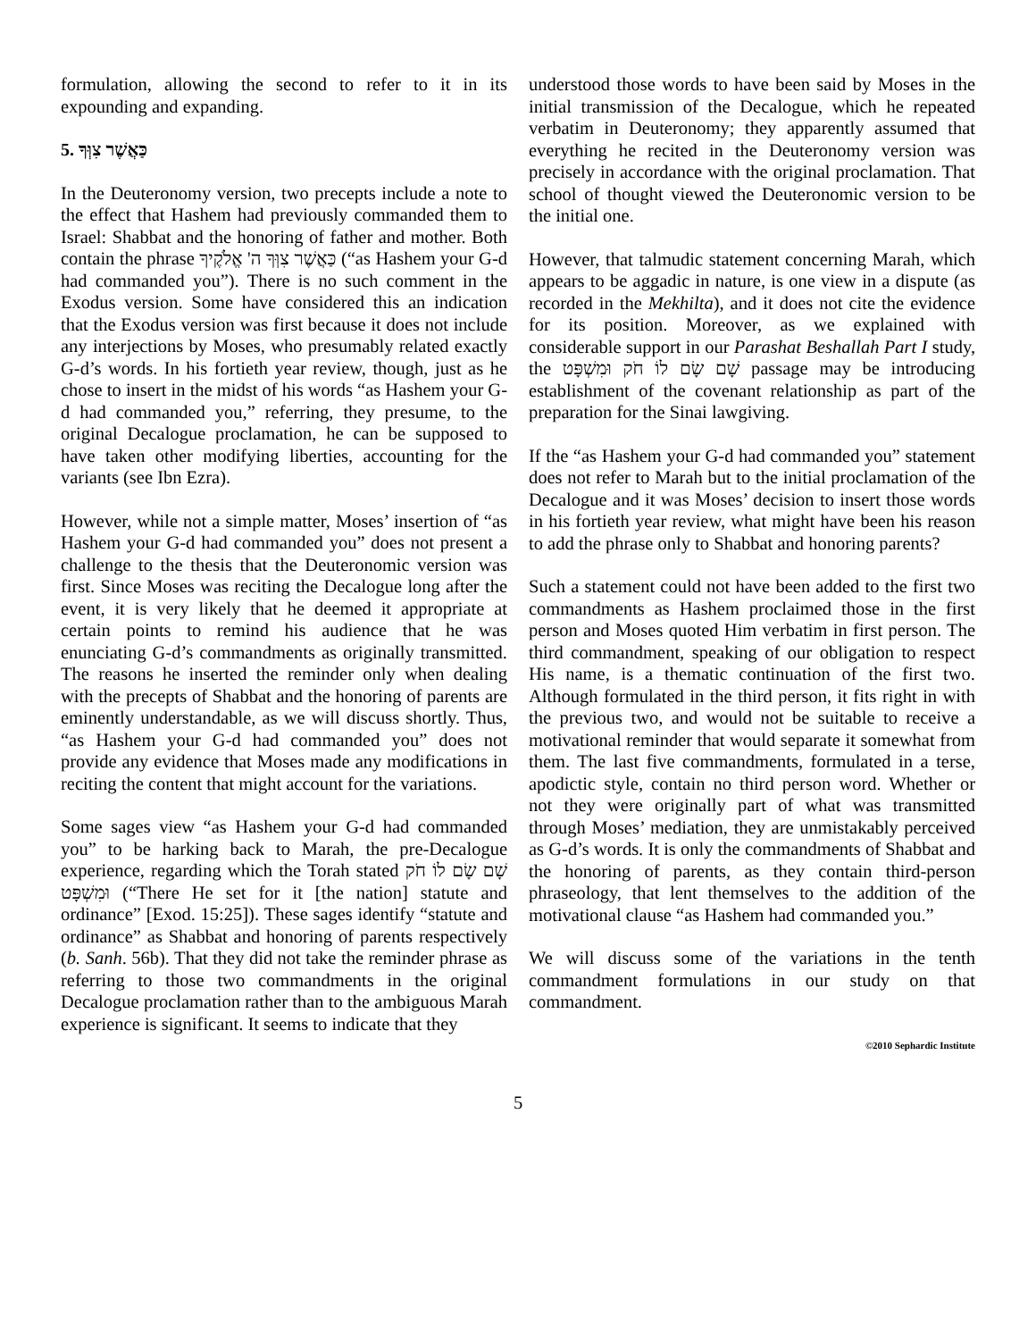formulation, allowing the second to refer to it in its expounding and expanding.
5. כַּאֲשֶׁר צִוְּךָ
In the Deuteronomy version, two precepts include a note to the effect that Hashem had previously commanded them to Israel: Shabbat and the honoring of father and mother. Both contain the phrase כַּאֲשֶׁר צִוְּךָ ה' אֱלֹקֶיךָ (“as Hashem your G-d had commanded you”). There is no such comment in the Exodus version. Some have considered this an indication that the Exodus version was first because it does not include any interjections by Moses, who presumably related exactly G-d’s words. In his fortieth year review, though, just as he chose to insert in the midst of his words “as Hashem your G-d had commanded you,” referring, they presume, to the original Decalogue proclamation, he can be supposed to have taken other modifying liberties, accounting for the variants (see Ibn Ezra).
However, while not a simple matter, Moses’ insertion of “as Hashem your G-d had commanded you” does not present a challenge to the thesis that the Deuteronomic version was first. Since Moses was reciting the Decalogue long after the event, it is very likely that he deemed it appropriate at certain points to remind his audience that he was enunciating G-d’s commandments as originally transmitted. The reasons he inserted the reminder only when dealing with the precepts of Shabbat and the honoring of parents are eminently understandable, as we will discuss shortly. Thus, “as Hashem your G-d had commanded you” does not provide any evidence that Moses made any modifications in reciting the content that might account for the variations.
Some sages view “as Hashem your G-d had commanded you” to be harking back to Marah, the pre-Decalogue experience, regarding which the Torah stated שָׁם שָׂם לוֹ חֹק וּמִשְׁפָּט (“There He set for it [the nation] statute and ordinance” [Exod. 15:25]). These sages identify “statute and ordinance” as Shabbat and honoring of parents respectively (b. Sanh. 56b). That they did not take the reminder phrase as referring to those two commandments in the original Decalogue proclamation rather than to the ambiguous Marah experience is significant. It seems to indicate that they
understood those words to have been said by Moses in the initial transmission of the Decalogue, which he repeated verbatim in Deuteronomy; they apparently assumed that everything he recited in the Deuteronomy version was precisely in accordance with the original proclamation. That school of thought viewed the Deuteronomic version to be the initial one.
However, that talmudic statement concerning Marah, which appears to be aggadic in nature, is one view in a dispute (as recorded in the Mekhilta), and it does not cite the evidence for its position. Moreover, as we explained with considerable support in our Parashat Beshallah Part I study, the שָׁם שָׂם לוֹ חֹק וּמִשְׁפָּט passage may be introducing establishment of the covenant relationship as part of the preparation for the Sinai lawgiving.
If the “as Hashem your G-d had commanded you” statement does not refer to Marah but to the initial proclamation of the Decalogue and it was Moses’ decision to insert those words in his fortieth year review, what might have been his reason to add the phrase only to Shabbat and honoring parents?
Such a statement could not have been added to the first two commandments as Hashem proclaimed those in the first person and Moses quoted Him verbatim in first person. The third commandment, speaking of our obligation to respect His name, is a thematic continuation of the first two. Although formulated in the third person, it fits right in with the previous two, and would not be suitable to receive a motivational reminder that would separate it somewhat from them. The last five commandments, formulated in a terse, apodictic style, contain no third person word. Whether or not they were originally part of what was transmitted through Moses’ mediation, they are unmistakably perceived as G-d’s words. It is only the commandments of Shabbat and the honoring of parents, as they contain third-person phraseology, that lent themselves to the addition of the motivational clause “as Hashem had commanded you.”
We will discuss some of the variations in the tenth commandment formulations in our study on that commandment.
©2010 Sephardic Institute
5